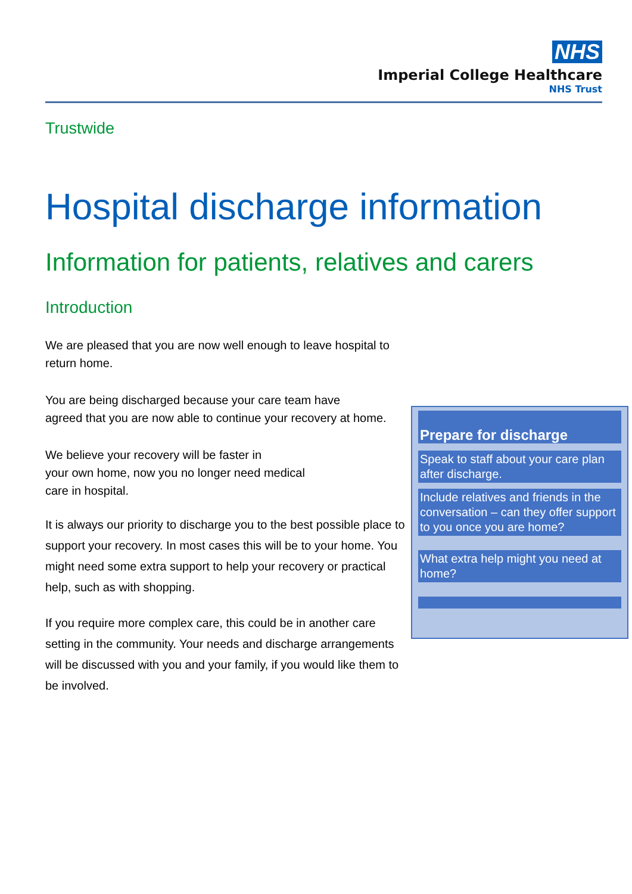NHS
Imperial College Healthcare
NHS Trust
Trustwide
Hospital discharge information
Information for patients, relatives and carers
Introduction
We are pleased that you are now well enough to leave hospital to return home.
You are being discharged because your care team have
agreed that you are now able to continue your recovery at home.
We believe your recovery will be faster in
your own home, now you no longer need medical
care in hospital.
It is always our priority to discharge you to the best possible place to support your recovery. In most cases this will be to your home. You might need some extra support to help your recovery or practical help, such as with shopping.
If you require more complex care, this could be in another care setting in the community. Your needs and discharge arrangements will be discussed with you and your family, if you would like them to be involved.
Prepare for discharge
Speak to staff about your care plan after discharge.
Include relatives and friends in the conversation – can they offer support to you once you are home?
What extra help might you need at home?